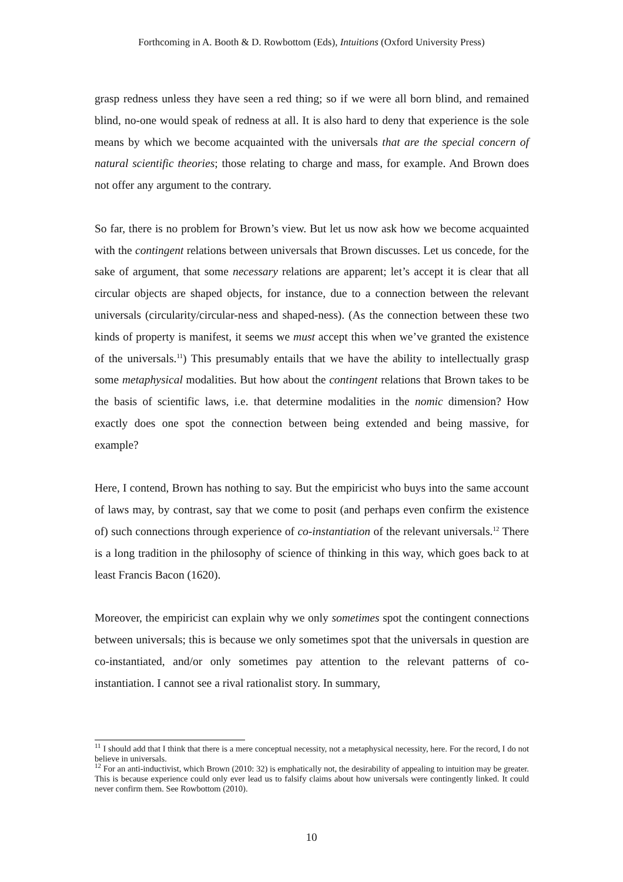Forthcoming in A. Booth & D. Rowbottom (Eds), Intuitions (Oxford University Press)
grasp redness unless they have seen a red thing; so if we were all born blind, and remained blind, no-one would speak of redness at all. It is also hard to deny that experience is the sole means by which we become acquainted with the universals that are the special concern of natural scientific theories; those relating to charge and mass, for example. And Brown does not offer any argument to the contrary.
So far, there is no problem for Brown’s view. But let us now ask how we become acquainted with the contingent relations between universals that Brown discusses. Let us concede, for the sake of argument, that some necessary relations are apparent; let’s accept it is clear that all circular objects are shaped objects, for instance, due to a connection between the relevant universals (circularity/circular-ness and shaped-ness). (As the connection between these two kinds of property is manifest, it seems we must accept this when we’ve granted the existence of the universals.<sup>11</sup>) This presumably entails that we have the ability to intellectually grasp some metaphysical modalities. But how about the contingent relations that Brown takes to be the basis of scientific laws, i.e. that determine modalities in the nomic dimension? How exactly does one spot the connection between being extended and being massive, for example?
Here, I contend, Brown has nothing to say. But the empiricist who buys into the same account of laws may, by contrast, say that we come to posit (and perhaps even confirm the existence of) such connections through experience of co-instantiation of the relevant universals.<sup>12</sup> There is a long tradition in the philosophy of science of thinking in this way, which goes back to at least Francis Bacon (1620).
Moreover, the empiricist can explain why we only sometimes spot the contingent connections between universals; this is because we only sometimes spot that the universals in question are co-instantiated, and/or only sometimes pay attention to the relevant patterns of co-instantiation. I cannot see a rival rationalist story. In summary,
<sup>11</sup> I should add that I think that there is a mere conceptual necessity, not a metaphysical necessity, here. For the record, I do not believe in universals.
<sup>12</sup> For an anti-inductivist, which Brown (2010: 32) is emphatically not, the desirability of appealing to intuition may be greater. This is because experience could only ever lead us to falsify claims about how universals were contingently linked. It could never confirm them. See Rowbottom (2010).
10